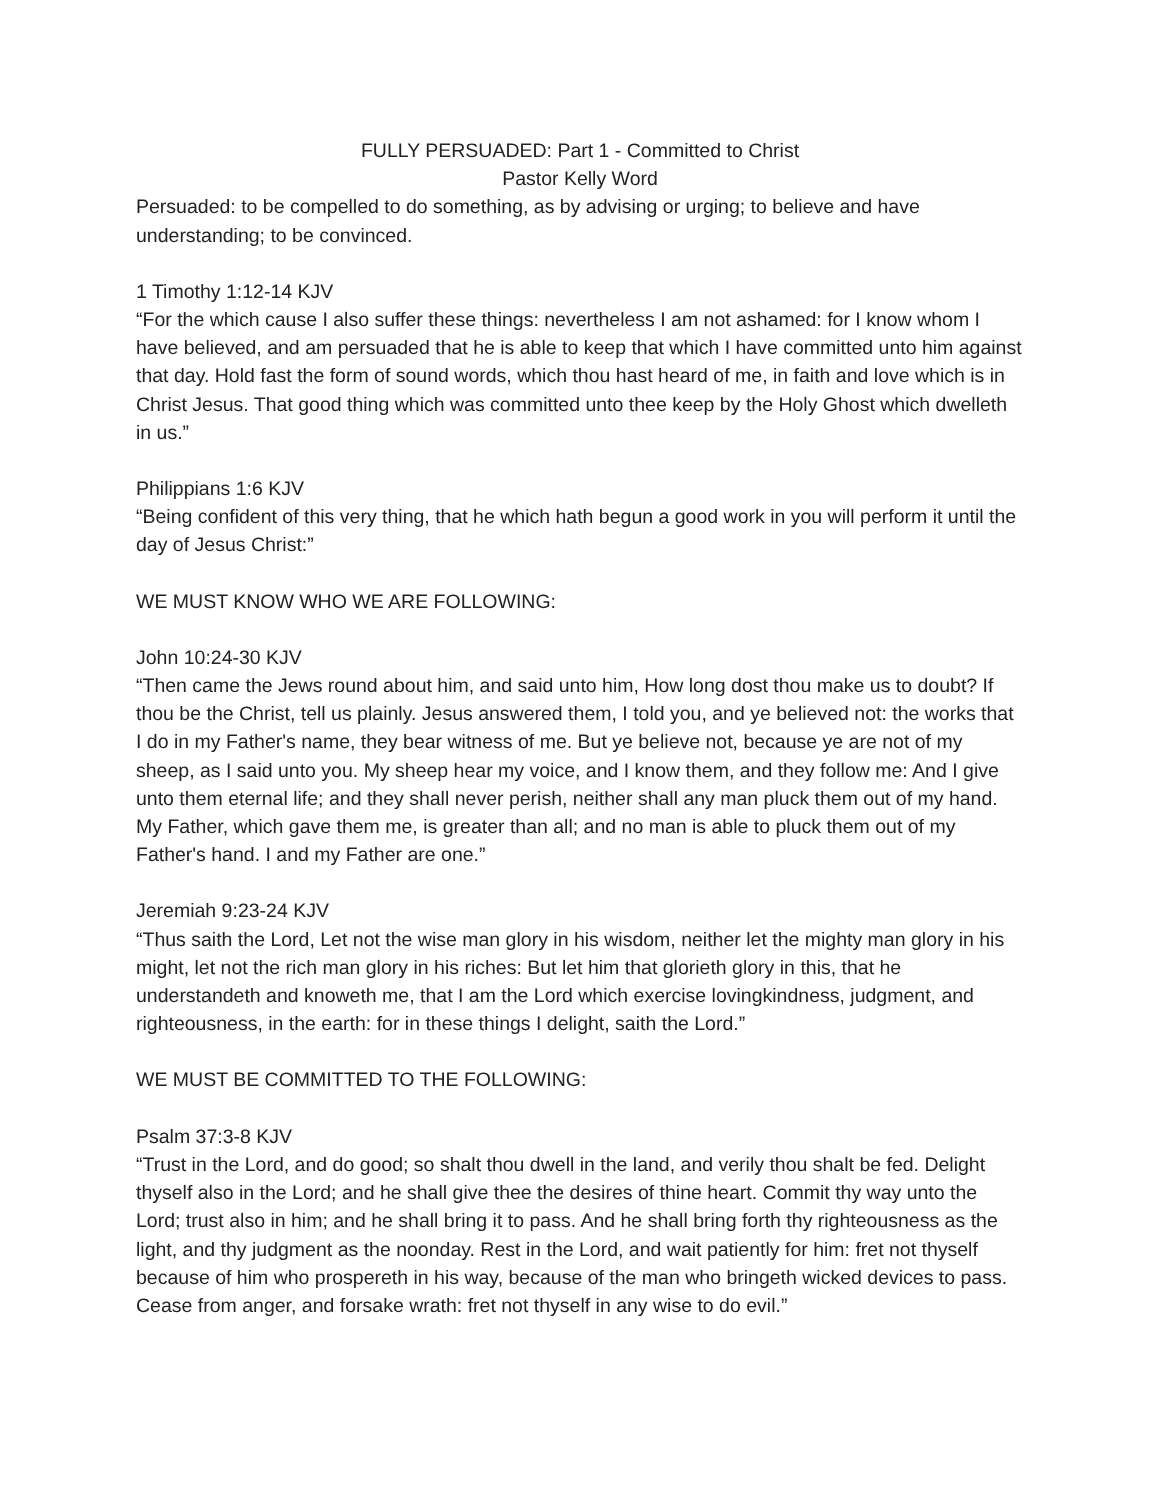FULLY PERSUADED: Part 1 - Committed to Christ
Pastor Kelly Word
Persuaded: to be compelled to do something, as by advising or urging; to believe and have understanding; to be convinced.
1 Timothy 1:12-14 KJV
“For the which cause I also suffer these things: nevertheless I am not ashamed: for I know whom I have believed, and am persuaded that he is able to keep that which I have committed unto him against that day. Hold fast the form of sound words, which thou hast heard of me, in faith and love which is in Christ Jesus. That good thing which was committed unto thee keep by the Holy Ghost which dwelleth in us.”
Philippians 1:6 KJV
“Being confident of this very thing, that he which hath begun a good work in you will perform it until the day of Jesus Christ:”
WE MUST KNOW WHO WE ARE FOLLOWING:
John 10:24-30 KJV
“Then came the Jews round about him, and said unto him, How long dost thou make us to doubt? If thou be the Christ, tell us plainly. Jesus answered them, I told you, and ye believed not: the works that I do in my Father's name, they bear witness of me. But ye believe not, because ye are not of my sheep, as I said unto you. My sheep hear my voice, and I know them, and they follow me: And I give unto them eternal life; and they shall never perish, neither shall any man pluck them out of my hand. My Father, which gave them me, is greater than all; and no man is able to pluck them out of my Father's hand. I and my Father are one.”
Jeremiah 9:23-24 KJV
“Thus saith the Lord, Let not the wise man glory in his wisdom, neither let the mighty man glory in his might, let not the rich man glory in his riches: But let him that glorieth glory in this, that he understandeth and knoweth me, that I am the Lord which exercise lovingkindness, judgment, and righteousness, in the earth: for in these things I delight, saith the Lord.”
WE MUST BE COMMITTED TO THE FOLLOWING:
Psalm 37:3-8 KJV
“Trust in the Lord, and do good; so shalt thou dwell in the land, and verily thou shalt be fed. Delight thyself also in the Lord; and he shall give thee the desires of thine heart. Commit thy way unto the Lord; trust also in him; and he shall bring it to pass. And he shall bring forth thy righteousness as the light, and thy judgment as the noonday. Rest in the Lord, and wait patiently for him: fret not thyself because of him who prospereth in his way, because of the man who bringeth wicked devices to pass. Cease from anger, and forsake wrath: fret not thyself in any wise to do evil.”